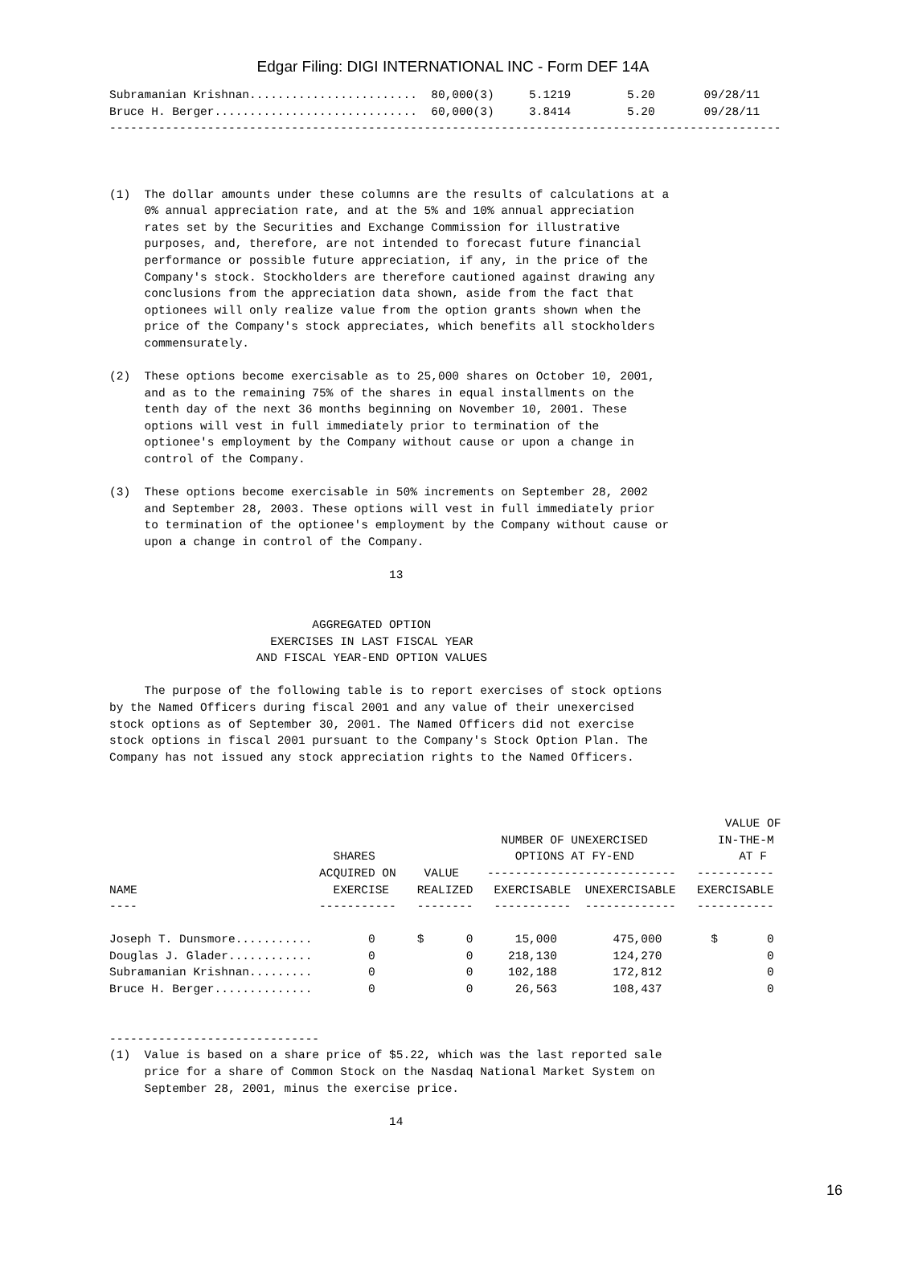Edgar Filing: DIGI INTERNATIONAL INC - Form DEF 14A
Subramanian Krishnan........................  80,000(3)     5.1219        5.20       09/28/11
Bruce H. Berger.............................  60,000(3)     3.8414        5.20       09/28/11
------------------------------------------------------------------------------------------------



(1)  The dollar amounts under these columns are the results of calculations at a
     0% annual appreciation rate, and at the 5% and 10% annual appreciation
     rates set by the Securities and Exchange Commission for illustrative
     purposes, and, therefore, are not intended to forecast future financial
     performance or possible future appreciation, if any, in the price of the
     Company's stock. Stockholders are therefore cautioned against drawing any
     conclusions from the appreciation data shown, aside from the fact that
     optionees will only realize value from the option grants shown when the
     price of the Company's stock appreciates, which benefits all stockholders
     commensurately.

(2)  These options become exercisable as to 25,000 shares on October 10, 2001,
     and as to the remaining 75% of the shares in equal installments on the
     tenth day of the next 36 months beginning on November 10, 2001. These
     options will vest in full immediately prior to termination of the
     optionee's employment by the Company without cause or upon a change in
     control of the Company.

(3)  These options become exercisable in 50% increments on September 28, 2002
     and September 28, 2003. These options will vest in full immediately prior
     to termination of the optionee's employment by the Company without cause or
     upon a change in control of the Company.

                                        13


                             AGGREGATED OPTION
                       EXERCISES IN LAST FISCAL YEAR
                     AND FISCAL YEAR-END OPTION VALUES

     The purpose of the following table is to report exercises of stock options
by the Named Officers during fiscal 2001 and any value of their unexercised
stock options as of September 30, 2001. The Named Officers did not exercise
stock options in fiscal 2001 pursuant to the Company's Stock Option Plan. The
Company has not issued any stock appreciation rights to the Named Officers.



                                                                                        VALUE OF
                                                        NUMBER OF UNEXERCISED          IN-THE-M
                                SHARES                    OPTIONS AT FY-END               AT F
                              ACQUIRED ON    VALUE    ---------------------------   -----------
NAME                            EXERCISE    REALIZED   EXERCISABLE  UNEXERCISABLE   EXERCISABLE
----                          -----------   --------   -----------  -------------   -----------

Joseph T. Dunsmore...........        0      $      0      15,000        475,000       $       0
Douglas J. Glader............        0             0     218,130        124,270               0
Subramanian Krishnan.........        0             0     102,188        172,812               0
Bruce H. Berger..............        0             0      26,563        108,437               0


------------------------------
(1)  Value is based on a share price of $5.22, which was the last reported sale
     price for a share of Common Stock on the Nasdaq National Market System on
     September 28, 2001, minus the exercise price.

                                        14
16